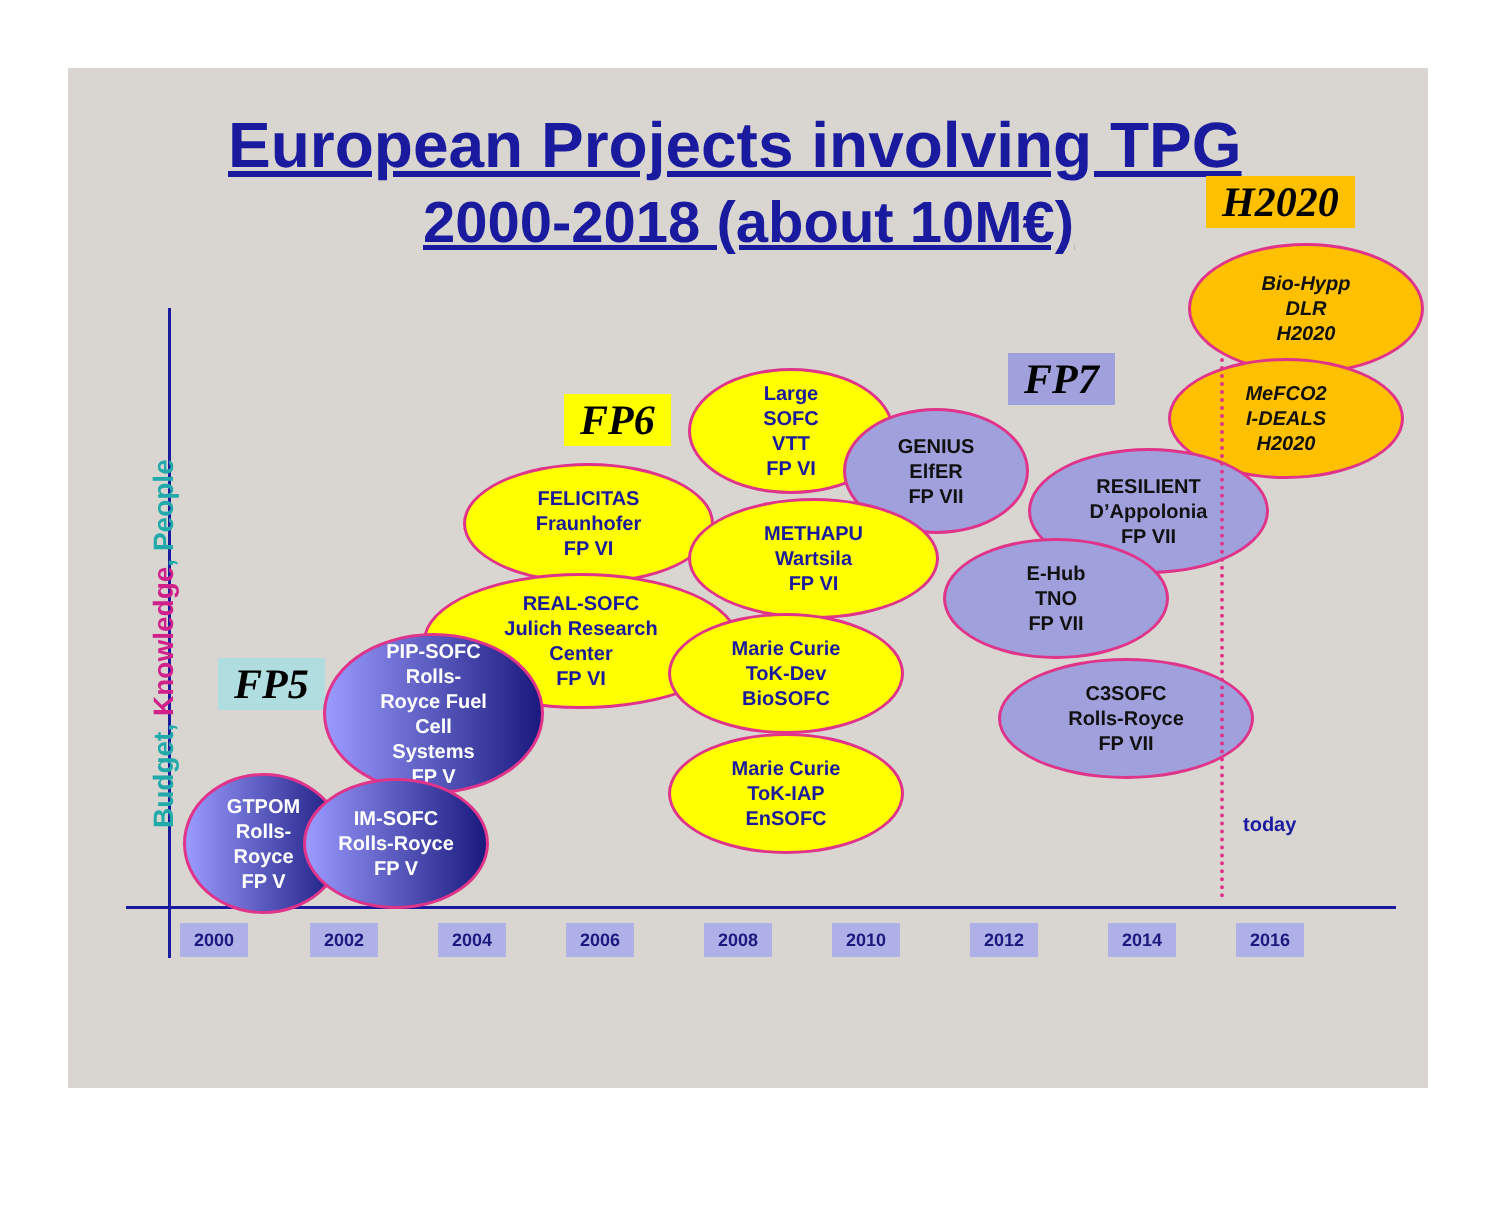European Projects involving TPG
2000-2018 (about 10M€)
Budget, Knowledge, People
H2020
FP7
FP6
FP5
Bio-Hypp
DLR
H2020
MeFCO2
I-DEALS
H2020
Large
SOFC
VTT
FP VI
GENIUS
ElfER
FP VII
RESILIENT
D’Appolonia
FP VII
FELICITAS
Fraunhofer
FP VI
METHAPU
Wartsila
FP VI
E-Hub
TNO
FP VII
REAL-SOFC
Julich Research
Center
FP VI
Marie Curie
ToK-Dev
BioSOFC
C3SOFC
Rolls-Royce
FP VII
PIP-SOFC
Rolls-
Royce Fuel
Cell
Systems
FP V
Marie Curie
ToK-IAP
EnSOFC
GTPOM
Rolls-
Royce
FP V
IM-SOFC
Rolls-Royce
FP V
today
2000 2002 2004 2006 2008 2010 2012 2014 2016